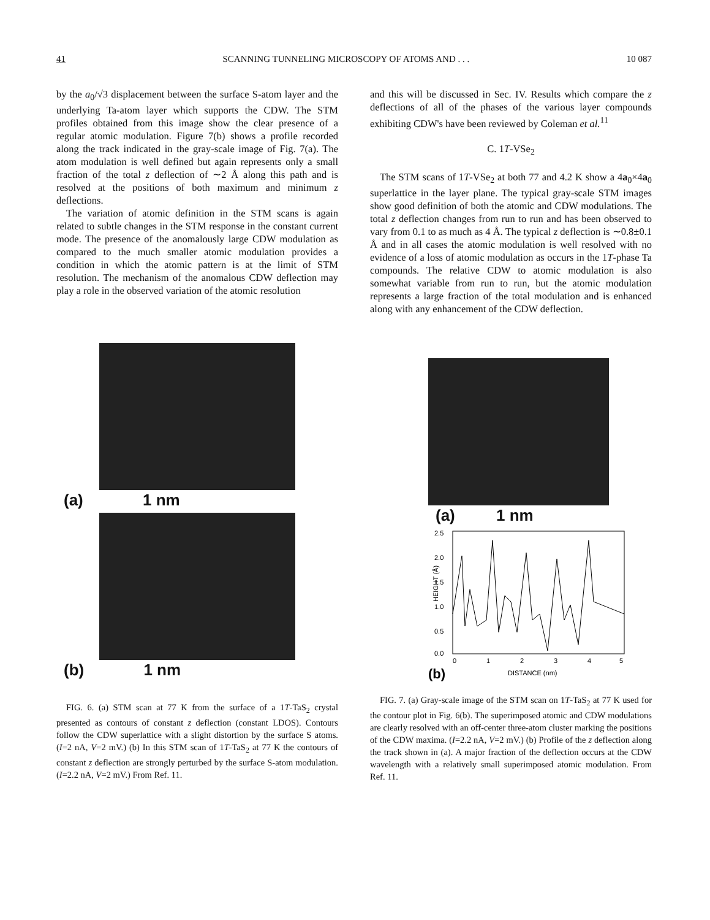41 SCANNING TUNNELING MICROSCOPY OF ATOMS AND . . . 10 087
by the a<sub>0</sub>/√3 displacement between the surface S-atom layer and the underlying Ta-atom layer which supports the CDW. The STM profiles obtained from this image show the clear presence of a regular atomic modulation. Figure 7(b) shows a profile recorded along the track indicated in the gray-scale image of Fig. 7(a). The atom modulation is well defined but again represents only a small fraction of the total z deflection of ∼2 Å along this path and is resolved at the positions of both maximum and minimum z deflections.
The variation of atomic definition in the STM scans is again related to subtle changes in the STM response in the constant current mode. The presence of the anomalously large CDW modulation as compared to the much smaller atomic modulation provides a condition in which the atomic pattern is at the limit of STM resolution. The mechanism of the anomalous CDW deflection may play a role in the observed variation of the atomic resolution
(a) 1 nm
(b) 1 nm
FIG. 6. (a) STM scan at 77 K from the surface of a 1T-TaS<sub>2</sub> crystal presented as contours of constant z deflection (constant LDOS). Contours follow the CDW superlattice with a slight distortion by the surface S atoms. (I=2 nA, V=2 mV.) (b) In this STM scan of 1T-TaS<sub>2</sub> at 77 K the contours of constant z deflection are strongly perturbed by the surface S-atom modulation. (I=2.2 nA, V=2 mV.) From Ref. 11.
and this will be discussed in Sec. IV. Results which compare the z deflections of all of the phases of the various layer compounds exhibiting CDW's have been reviewed by Coleman et al.<sup>11</sup>
C. 1T-VSe<sub>2</sub>
The STM scans of 1T-VSe<sub>2</sub> at both 77 and 4.2 K show a 4a<sub>0</sub>×4a<sub>0</sub> superlattice in the layer plane. The typical gray-scale STM images show good definition of both the atomic and CDW modulations. The total z deflection changes from run to run and has been observed to vary from 0.1 to as much as 4 Å. The typical z deflection is ∼0.8±0.1 Å and in all cases the atomic modulation is well resolved with no evidence of a loss of atomic modulation as occurs in the 1T-phase Ta compounds. The relative CDW to atomic modulation is also somewhat variable from run to run, but the atomic modulation represents a large fraction of the total modulation and is enhanced along with any enhancement of the CDW deflection.
(a) 1 nm
2.5
2.0
1.5
1.0
0.5
0.0
0
1
2
3
4
5
HEIGHT (Å)
(b)
DISTANCE (nm)
FIG. 7. (a) Gray-scale image of the STM scan on 1T-TaS<sub>2</sub> at 77 K used for the contour plot in Fig. 6(b). The superimposed atomic and CDW modulations are clearly resolved with an off-center three-atom cluster marking the positions of the CDW maxima. (I=2.2 nA, V=2 mV.) (b) Profile of the z deflection along the track shown in (a). A major fraction of the deflection occurs at the CDW wavelength with a relatively small superimposed atomic modulation. From Ref. 11.